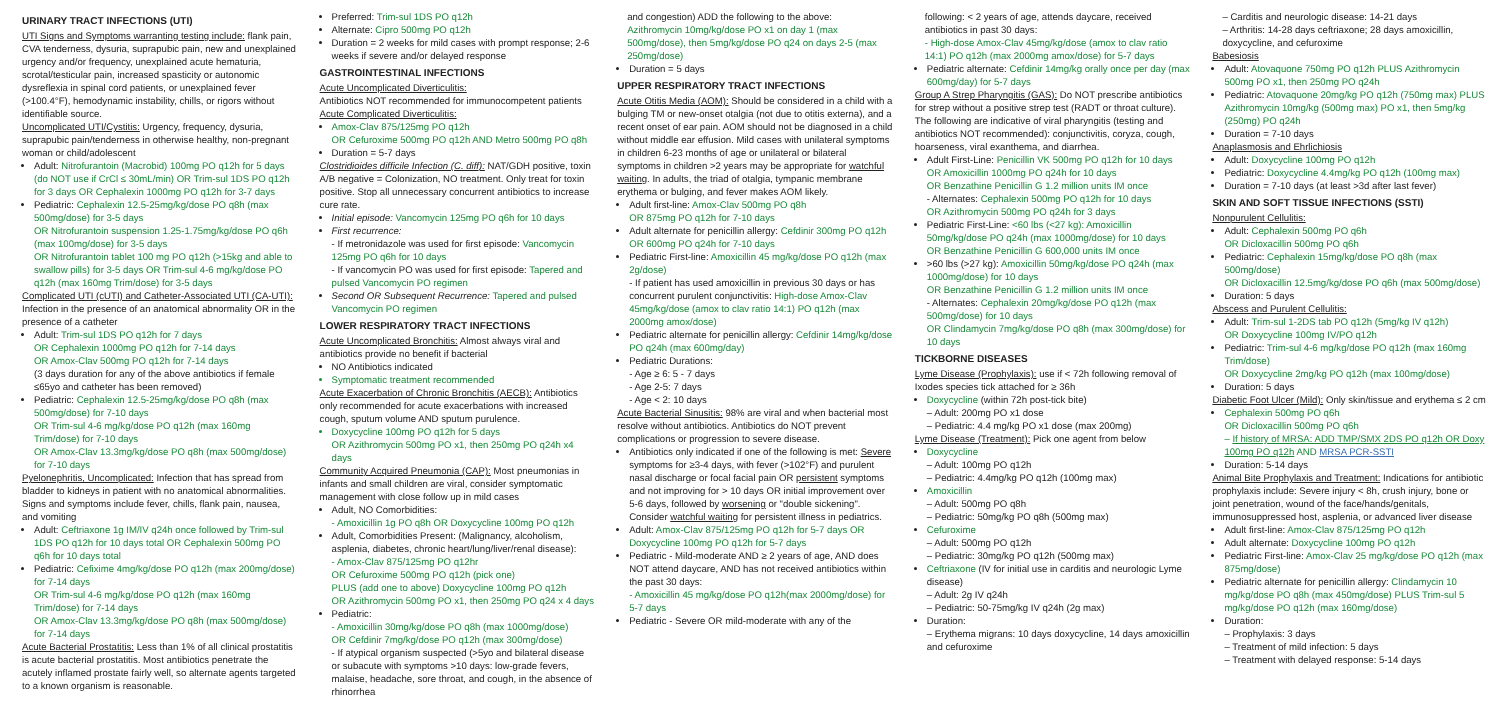URINARY TRACT INFECTIONS (UTI)
UTI Signs and Symptoms warranting testing include: flank pain, CVA tenderness, dysuria, suprapubic pain, new and unexplained urgency and/or frequency, unexplained acute hematuria, scrotal/testicular pain, increased spasticity or autonomic dysreflexia in spinal cord patients, or unexplained fever (>100.4°F), hemodynamic instability, chills, or rigors without identifiable source.
Uncomplicated UTI/Cystitis: Urgency, frequency, dysuria, suprapubic pain/tenderness in otherwise healthy, non-pregnant woman or child/adolescent
Adult: Nitrofurantoin (Macrobid) 100mg PO q12h for 5 days (do NOT use if CrCl ≤ 30mL/min) OR Trim-sul 1DS PO q12h for 3 days OR Cephalexin 1000mg PO q12h for 3-7 days
Pediatric: Cephalexin 12.5-25mg/kg/dose PO q8h (max 500mg/dose) for 3-5 days
OR Nitrofurantoin suspension 1.25-1.75mg/kg/dose PO q6h (max 100mg/dose) for 3-5 days
OR Nitrofurantoin tablet 100 mg PO q12h (>15kg and able to swallow pills) for 3-5 days OR Trim-sul 4-6 mg/kg/dose PO q12h (max 160mg Trim/dose) for 3-5 days
Complicated UTI (cUTI) and Catheter-Associated UTI (CA-UTI): Infection in the presence of an anatomical abnormality OR in the presence of a catheter
Adult: Trim-sul 1DS PO q12h for 7 days
OR Cephalexin 1000mg PO q12h for 7-14 days
OR Amox-Clav 500mg PO q12h for 7-14 days
(3 days duration for any of the above antibiotics if female ≤65yo and catheter has been removed)
Pediatric: Cephalexin 12.5-25mg/kg/dose PO q8h (max 500mg/dose) for 7-10 days
OR Trim-sul 4-6 mg/kg/dose PO q12h (max 160mg Trim/dose) for 7-10 days
OR Amox-Clav 13.3mg/kg/dose PO q8h (max 500mg/dose) for 7-10 days
Pyelonephritis, Uncomplicated: Infection that has spread from bladder to kidneys in patient with no anatomical abnormalities. Signs and symptoms include fever, chills, flank pain, nausea, and vomiting
Adult: Ceftriaxone 1g IM/IV q24h once followed by Trim-sul 1DS PO q12h for 10 days total OR Cephalexin 500mg PO q6h for 10 days total
Pediatric: Cefixime 4mg/kg/dose PO q12h (max 200mg/dose) for 7-14 days
OR Trim-sul 4-6 mg/kg/dose PO q12h (max 160mg Trim/dose) for 7-14 days
OR Amox-Clav 13.3mg/kg/dose PO q8h (max 500mg/dose) for 7-14 days
Acute Bacterial Prostatitis: Less than 1% of all clinical prostatitis is acute bacterial prostatitis. Most antibiotics penetrate the acutely inflamed prostate fairly well, so alternate agents targeted to a known organism is reasonable.
Preferred: Trim-sul 1DS PO q12h
Alternate: Cipro 500mg PO q12h
Duration = 2 weeks for mild cases with prompt response; 2-6 weeks if severe and/or delayed response
GASTROINTESTINAL INFECTIONS
Acute Uncomplicated Diverticulitis:
Antibiotics NOT recommended for immunocompetent patients
Acute Complicated Diverticulitis:
Amox-Clav 875/125mg PO q12h
OR Cefuroxime 500mg PO q12h AND Metro 500mg PO q8h
Duration = 5-7 days
Clostridioides difficile Infection (C. diff): NAT/GDH positive, toxin A/B negative = Colonization, NO treatment. Only treat for toxin positive. Stop all unnecessary concurrent antibiotics to increase cure rate.
Initial episode: Vancomycin 125mg PO q6h for 10 days
First recurrence:
- If metronidazole was used for first episode: Vancomycin 125mg PO q6h for 10 days
- If vancomycin PO was used for first episode: Tapered and pulsed Vancomycin PO regimen
Second OR Subsequent Recurrence: Tapered and pulsed Vancomycin PO regimen
LOWER RESPIRATORY TRACT INFECTIONS
Acute Uncomplicated Bronchitis: Almost always viral and antibiotics provide no benefit if bacterial
NO Antibiotics indicated
Symptomatic treatment recommended
Acute Exacerbation of Chronic Bronchitis (AECB): Antibiotics only recommended for acute exacerbations with increased cough, sputum volume AND sputum purulence.
Doxycycline 100mg PO q12h for 5 days
OR Azithromycin 500mg PO x1, then 250mg PO q24h x4 days
Community Acquired Pneumonia (CAP): Most pneumonias in infants and small children are viral, consider symptomatic management with close follow up in mild cases
Adult, NO Comorbidities:
- Amoxicillin 1g PO q8h OR Doxycycline 100mg PO q12h
Adult, Comorbidities Present: (Malignancy, alcoholism, asplenia, diabetes, chronic heart/lung/liver/renal disease):
- Amox-Clav 875/125mg PO q12hr
OR Cefuroxime 500mg PO q12h (pick one)
PLUS (add one to above) Doxycycline 100mg PO q12h
OR Azithromycin 500mg PO x1, then 250mg PO q24 x 4 days
Pediatric:
- Amoxicillin 30mg/kg/dose PO q8h (max 1000mg/dose)
OR Cefdinir 7mg/kg/dose PO q12h (max 300mg/dose)
- If atypical organism suspected (>5yo and bilateral disease or subacute with symptoms >10 days: low-grade fevers, malaise, headache, sore throat, and cough, in the absence of rhinorrhea
and congestion) ADD the following to the above:
Azithromycin 10mg/kg/dose PO x1 on day 1 (max 500mg/dose), then 5mg/kg/dose PO q24 on days 2-5 (max 250mg/dose)
Duration = 5 days
UPPER RESPIRATORY TRACT INFECTIONS
Acute Otitis Media (AOM): Should be considered in a child with a bulging TM or new-onset otalgia (not due to otitis externa), and a recent onset of ear pain. AOM should not be diagnosed in a child without middle ear effusion. Mild cases with unilateral symptoms in children 6-23 months of age or unilateral or bilateral symptoms in children >2 years may be appropriate for watchful waiting. In adults, the triad of otalgia, tympanic membrane erythema or bulging, and fever makes AOM likely.
Adult first-line: Amox-Clav 500mg PO q8h
OR 875mg PO q12h for 7-10 days
Adult alternate for penicillin allergy: Cefdinir 300mg PO q12h OR 600mg PO q24h for 7-10 days
Pediatric First-line: Amoxicillin 45 mg/kg/dose PO q12h (max 2g/dose)
- If patient has used amoxicillin in previous 30 days or has concurrent purulent conjunctivitis: High-dose Amox-Clav 45mg/kg/dose (amox to clav ratio 14:1) PO q12h (max 2000mg amox/dose)
Pediatric alternate for penicillin allergy: Cefdinir 14mg/kg/dose PO q24h (max 600mg/day)
Pediatric Durations:
- Age ≥ 6: 5 - 7 days
- Age 2-5: 7 days
- Age < 2: 10 days
Acute Bacterial Sinusitis: 98% are viral and when bacterial most resolve without antibiotics. Antibiotics do NOT prevent complications or progression to severe disease.
Antibiotics only indicated if one of the following is met: Severe symptoms for ≥3-4 days, with fever (>102°F) and purulent nasal discharge or focal facial pain OR persistent symptoms and not improving for > 10 days OR initial improvement over 5-6 days, followed by worsening or "double sickening". Consider watchful waiting for persistent illness in pediatrics.
Adult: Amox-Clav 875/125mg PO q12h for 5-7 days OR Doxycycline 100mg PO q12h for 5-7 days
Pediatric - Mild-moderate AND ≥ 2 years of age, AND does NOT attend daycare, AND has not received antibiotics within the past 30 days:
- Amoxicillin 45 mg/kg/dose PO q12h(max 2000mg/dose) for 5-7 days
Pediatric - Severe OR mild-moderate with any of the
following: < 2 years of age, attends daycare, received antibiotics in past 30 days:
- High-dose Amox-Clav 45mg/kg/dose (amox to clav ratio 14:1) PO q12h (max 2000mg amox/dose) for 5-7 days
Pediatric alternate: Cefdinir 14mg/kg orally once per day (max 600mg/day) for 5-7 days
Group A Strep Pharyngitis (GAS): Do NOT prescribe antibiotics for strep without a positive strep test (RADT or throat culture). The following are indicative of viral pharyngitis (testing and antibiotics NOT recommended): conjunctivitis, coryza, cough, hoarseness, viral exanthema, and diarrhea.
Adult First-Line: Penicillin VK 500mg PO q12h for 10 days
OR Amoxicillin 1000mg PO q24h for 10 days
OR Benzathine Penicillin G 1.2 million units IM once
- Alternates: Cephalexin 500mg PO q12h for 10 days
OR Azithromycin 500mg PO q24h for 3 days
Pediatric First-Line: <60 lbs (<27 kg): Amoxicillin 50mg/kg/dose PO q24h (max 1000mg/dose) for 10 days
OR Benzathine Penicillin G 600,000 units IM once
>60 lbs (>27 kg): Amoxicillin 50mg/kg/dose PO q24h (max 1000mg/dose) for 10 days
OR Benzathine Penicillin G 1.2 million units IM once
- Alternates: Cephalexin 20mg/kg/dose PO q12h (max 500mg/dose) for 10 days
OR Clindamycin 7mg/kg/dose PO q8h (max 300mg/dose) for 10 days
TICKBORNE DISEASES
Lyme Disease (Prophylaxis): use if < 72h following removal of Ixodes species tick attached for ≥ 36h
Doxycycline (within 72h post-tick bite)
– Adult: 200mg PO x1 dose
– Pediatric: 4.4 mg/kg PO x1 dose (max 200mg)
Lyme Disease (Treatment): Pick one agent from below
Doxycycline
– Adult: 100mg PO q12h
– Pediatric: 4.4mg/kg PO q12h (100mg max)
Amoxicillin
– Adult: 500mg PO q8h
– Pediatric: 50mg/kg PO q8h (500mg max)
Cefuroxime
– Adult: 500mg PO q12h
– Pediatric: 30mg/kg PO q12h (500mg max)
Ceftriaxone (IV for initial use in carditis and neurologic Lyme disease)
– Adult: 2g IV q24h
– Pediatric: 50-75mg/kg IV q24h (2g max)
Duration:
– Erythema migrans: 10 days doxycycline, 14 days amoxicillin and cefuroxime
– Carditis and neurologic disease: 14-21 days
– Arthritis: 14-28 days ceftriaxone; 28 days amoxicillin, doxycycline, and cefuroxime
Babesiosis
Adult: Atovaquone 750mg PO q12h PLUS Azithromycin 500mg PO x1, then 250mg PO q24h
Pediatric: Atovaquone 20mg/kg PO q12h (750mg max) PLUS Azithromycin 10mg/kg (500mg max) PO x1, then 5mg/kg (250mg) PO q24h
Duration = 7-10 days
Anaplasmosis and Ehrlichiosis
Adult: Doxycycline 100mg PO q12h
Pediatric: Doxycycline 4.4mg/kg PO q12h (100mg max)
Duration = 7-10 days (at least >3d after last fever)
SKIN AND SOFT TISSUE INFECTIONS (SSTI)
Nonpurulent Cellulitis:
Adult: Cephalexin 500mg PO q6h
OR Dicloxacillin 500mg PO q6h
Pediatric: Cephalexin 15mg/kg/dose PO q8h (max 500mg/dose)
OR Dicloxacillin 12.5mg/kg/dose PO q6h (max 500mg/dose)
Duration: 5 days
Abscess and Purulent Cellulitis:
Adult: Trim-sul 1-2DS tab PO q12h (5mg/kg IV q12h)
OR Doxycycline 100mg IV/PO q12h
Pediatric: Trim-sul 4-6 mg/kg/dose PO q12h (max 160mg Trim/dose)
OR Doxycycline 2mg/kg PO q12h (max 100mg/dose)
Duration: 5 days
Diabetic Foot Ulcer (Mild): Only skin/tissue and erythema ≤ 2 cm
Cephalexin 500mg PO q6h
OR Dicloxacillin 500mg PO q6h
– If history of MRSA: ADD TMP/SMX 2DS PO q12h OR Doxy 100mg PO q12h AND MRSA PCR-SSTI
Duration: 5-14 days
Animal Bite Prophylaxis and Treatment: Indications for antibiotic prophylaxis include: Severe injury < 8h, crush injury, bone or joint penetration, wound of the face/hands/genitals, immunosuppressed host, asplenia, or advanced liver disease
Adult first-line: Amox-Clav 875/125mg PO q12h
Adult alternate: Doxycycline 100mg PO q12h
Pediatric First-line: Amox-Clav 25 mg/kg/dose PO q12h (max 875mg/dose)
Pediatric alternate for penicillin allergy: Clindamycin 10 mg/kg/dose PO q8h (max 450mg/dose) PLUS Trim-sul 5 mg/kg/dose PO q12h (max 160mg/dose)
Duration:
– Prophylaxis: 3 days
– Treatment of mild infection: 5 days
– Treatment with delayed response: 5-14 days